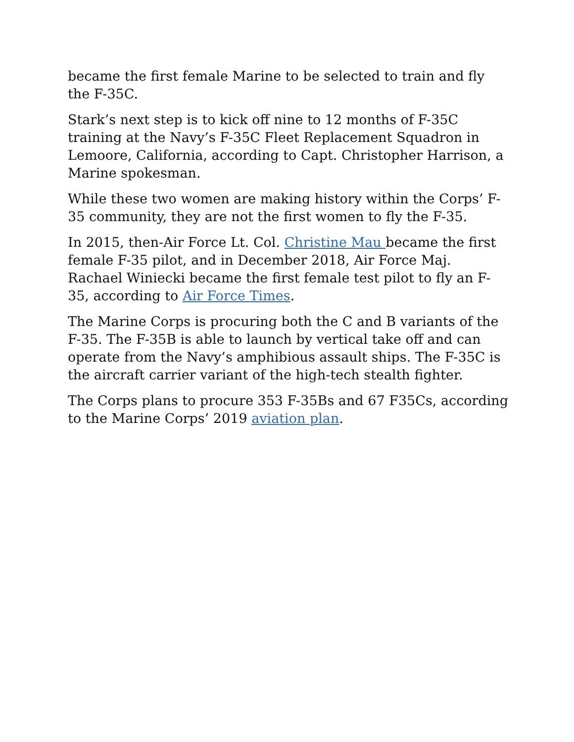became the first female Marine to be selected to train and fly the F-35C.
Stark’s next step is to kick off nine to 12 months of F-35C training at the Navy’s F-35C Fleet Replacement Squadron in Lemoore, California, according to Capt. Christopher Harrison, a Marine spokesman.
While these two women are making history within the Corps’ F-35 community, they are not the first women to fly the F-35.
In 2015, then-Air Force Lt. Col. Christine Mau became the first female F-35 pilot, and in December 2018, Air Force Maj. Rachael Winiecki became the first female test pilot to fly an F-35, according to Air Force Times.
The Marine Corps is procuring both the C and B variants of the F-35. The F-35B is able to launch by vertical take off and can operate from the Navy’s amphibious assault ships. The F-35C is the aircraft carrier variant of the high-tech stealth fighter.
The Corps plans to procure 353 F-35Bs and 67 F35Cs, according to the Marine Corps’ 2019 aviation plan.